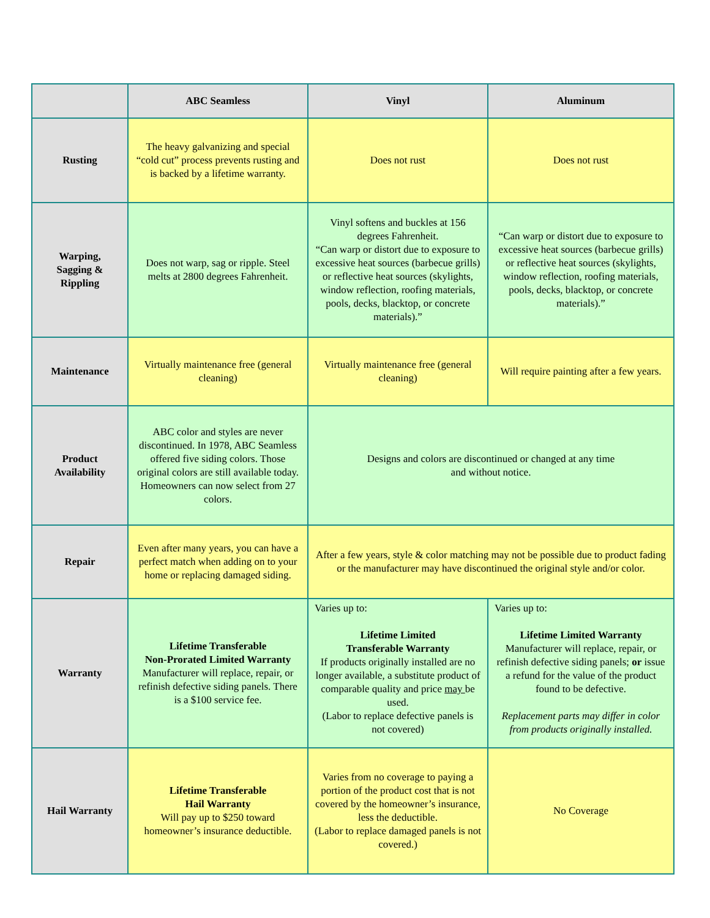| | ABC Seamless | Vinyl | Aluminum |
| --- | --- | --- | --- |
| Rusting | The heavy galvanizing and special “cold cut” process prevents rusting and is backed by a lifetime warranty. | Does not rust | Does not rust |
| Warping, Sagging & Rippling | Does not warp, sag or ripple. Steel melts at 2800 degrees Fahrenheit. | Vinyl softens and buckles at 156 degrees Fahrenheit. “Can warp or distort due to exposure to excessive heat sources (barbecue grills) or reflective heat sources (skylights, window reflection, roofing materials, pools, decks, blacktop, or concrete materials).” | “Can warp or distort due to exposure to excessive heat sources (barbecue grills) or reflective heat sources (skylights, window reflection, roofing materials, pools, decks, blacktop, or concrete materials).” |
| Maintenance | Virtually maintenance free (general cleaning) | Virtually maintenance free (general cleaning) | Will require painting after a few years. |
| Product Availability | ABC color and styles are never discontinued. In 1978, ABC Seamless offered five siding colors. Those original colors are still available today. Homeowners can now select from 27 colors. | Designs and colors are discontinued or changed at any time and without notice. | |
| Repair | Even after many years, you can have a perfect match when adding on to your home or replacing damaged siding. | After a few years, style & color matching may not be possible due to product fading or the manufacturer may have discontinued the original style and/or color. | |
| Warranty | Lifetime Transferable Non-Prorated Limited Warranty Manufacturer will replace, repair, or refinish defective siding panels. There is a $100 service fee. | Varies up to: Lifetime Limited Transferable Warranty If products originally installed are no longer available, a substitute product of comparable quality and price may be used. (Labor to replace defective panels is not covered) | Varies up to: Lifetime Limited Warranty Manufacturer will replace, repair, or refinish defective siding panels; or issue a refund for the value of the product found to be defective. Replacement parts may differ in color from products originally installed. |
| Hail Warranty | Lifetime Transferable Hail Warranty Will pay up to $250 toward homeowner’s insurance deductible. | Varies from no coverage to paying a portion of the product cost that is not covered by the homeowner’s insurance, less the deductible. (Labor to replace damaged panels is not covered.) | No Coverage |